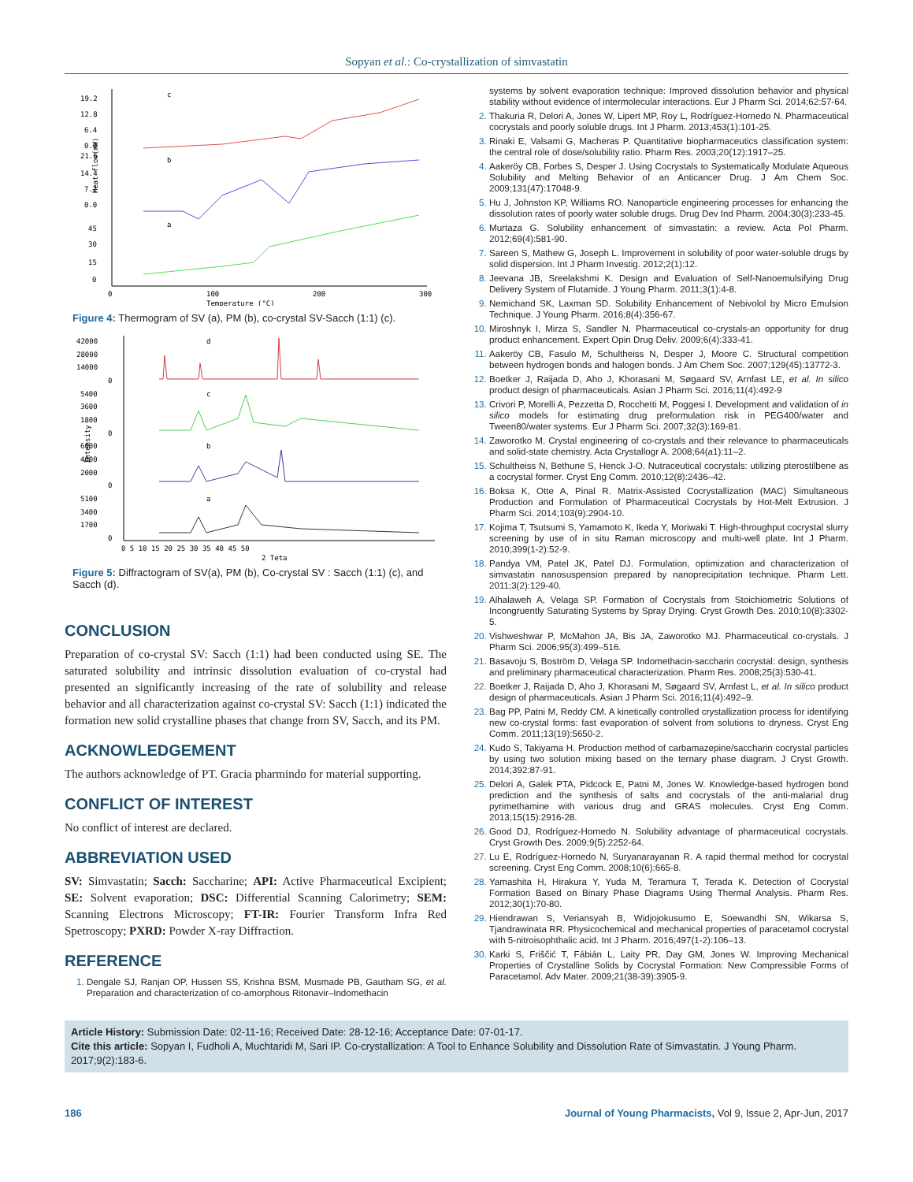Sopyan et al.: Co-crystallization of simvastatin
19.2
12.8
6.4
0.0
21.6
14.4
7.2
0.0
45
30
15
0
0
100
200
300
Temperature (°C)
Heat flow(mW)
c
b
a
Figure 4: Thermogram of SV (a), PM (b), co-crystal SV-Sacch (1:1) (c).
42000
28000
14000
0
5400
3600
1800
0
6000
4000
2000
0
5100
3400
1700
0
0 5 10 15 20 25 30 35 40 45 50
2 Teta
Intensity
d
c
b
a
Figure 5: Diffractogram of SV(a), PM (b), Co-crystal SV : Sacch (1:1) (c), and Sacch (d).
CONCLUSION
Preparation of co-crystal SV: Sacch (1:1) had been conducted using SE. The saturated solubility and intrinsic dissolution evaluation of co-crystal had presented an significantly increasing of the rate of solubility and release behavior and all characterization against co-crystal SV: Sacch (1:1) indicated the formation new solid crystalline phases that change from SV, Sacch, and its PM.
ACKNOWLEDGEMENT
The authors acknowledge of PT. Gracia pharmindo for material supporting.
CONFLICT OF INTEREST
No conflict of interest are declared.
ABBREVIATION USED
SV: Simvastatin; Sacch: Saccharine; API: Active Pharmaceutical Excipient; SE: Solvent evaporation; DSC: Differential Scanning Calorimetry; SEM: Scanning Electrons Microscopy; FT-IR: Fourier Transform Infra Red Spetroscopy; PXRD: Powder X-ray Diffraction.
REFERENCE
Dengale SJ, Ranjan OP, Hussen SS, Krishna BSM, Musmade PB, Gautham SG, et al. Preparation and characterization of co-amorphous Ritonavir–Indomethacin
systems by solvent evaporation technique: Improved dissolution behavior and physical stability without evidence of intermolecular interactions. Eur J Pharm Sci. 2014;62:57-64.
Thakuria R, Delori A, Jones W, Lipert MP, Roy L, Rodríguez-Hornedo N. Pharmaceutical cocrystals and poorly soluble drugs. Int J Pharm. 2013;453(1):101-25.
Rinaki E, Valsami G, Macheras P. Quantitative biopharmaceutics classification system: the central role of dose/solubility ratio. Pharm Res. 2003;20(12):1917–25.
Aakeröy CB, Forbes S, Desper J. Using Cocrystals to Systematically Modulate Aqueous Solubility and Melting Behavior of an Anticancer Drug. J Am Chem Soc. 2009;131(47):17048-9.
Hu J, Johnston KP, Williams RO. Nanoparticle engineering processes for enhancing the dissolution rates of poorly water soluble drugs. Drug Dev Ind Pharm. 2004;30(3):233-45.
Murtaza G. Solubility enhancement of simvastatin: a review. Acta Pol Pharm. 2012;69(4):581-90.
Sareen S, Mathew G, Joseph L. Improvement in solubility of poor water-soluble drugs by solid dispersion. Int J Pharm Investig. 2012;2(1):12.
Jeevana JB, Sreelakshmi K. Design and Evaluation of Self-Nanoemulsifying Drug Delivery System of Flutamide. J Young Pharm. 2011;3(1):4-8.
Nemichand SK, Laxman SD. Solubility Enhancement of Nebivolol by Micro Emulsion Technique. J Young Pharm. 2016;8(4):356-67.
Miroshnyk I, Mirza S, Sandler N. Pharmaceutical co-crystals-an opportunity for drug product enhancement. Expert Opin Drug Deliv. 2009;6(4):333-41.
Aakeröy CB, Fasulo M, Schultheiss N, Desper J, Moore C. Structural competition between hydrogen bonds and halogen bonds. J Am Chem Soc. 2007;129(45):13772-3.
Boetker J, Raijada D, Aho J, Khorasani M, Søgaard SV, Arnfast LE, et al. In silico product design of pharmaceuticals. Asian J Pharm Sci. 2016;11(4):492-9
Crivori P, Morelli A, Pezzetta D, Rocchetti M, Poggesi I. Development and validation of in silico models for estimating drug preformulation risk in PEG400/water and Tween80/water systems. Eur J Pharm Sci. 2007;32(3):169-81.
Zaworotko M. Crystal engineering of co-crystals and their relevance to pharmaceuticals and solid-state chemistry. Acta Crystallogr A. 2008;64(a1):11–2.
Schultheiss N, Bethune S, Henck J-O. Nutraceutical cocrystals: utilizing pterostilbene as a cocrystal former. Cryst Eng Comm. 2010;12(8):2436–42.
Boksa K, Otte A, Pinal R. Matrix-Assisted Cocrystallization (MAC) Simultaneous Production and Formulation of Pharmaceutical Cocrystals by Hot-Melt Extrusion. J Pharm Sci. 2014;103(9):2904-10.
Kojima T, Tsutsumi S, Yamamoto K, Ikeda Y, Moriwaki T. High-throughput cocrystal slurry screening by use of in situ Raman microscopy and multi-well plate. Int J Pharm. 2010;399(1-2):52-9.
Pandya VM, Patel JK, Patel DJ. Formulation, optimization and characterization of simvastatin nanosuspension prepared by nanoprecipitation technique. Pharm Lett. 2011;3(2):129-40.
Alhalaweh A, Velaga SP. Formation of Cocrystals from Stoichiometric Solutions of Incongruently Saturating Systems by Spray Drying. Cryst Growth Des. 2010;10(8):3302-5.
Vishweshwar P, McMahon JA, Bis JA, Zaworotko MJ. Pharmaceutical co-crystals. J Pharm Sci. 2006;95(3):499–516.
Basavoju S, Boström D, Velaga SP. Indomethacin-saccharin cocrystal: design, synthesis and preliminary pharmaceutical characterization. Pharm Res. 2008;25(3):530-41.
Boetker J, Raijada D, Aho J, Khorasani M, Søgaard SV, Arnfast L, et al. In silico product design of pharmaceuticals. Asian J Pharm Sci. 2016;11(4):492–9.
Bag PP, Patni M, Reddy CM. A kinetically controlled crystallization process for identifying new co-crystal forms: fast evaporation of solvent from solutions to dryness. Cryst Eng Comm. 2011;13(19):5650-2.
Kudo S, Takiyama H. Production method of carbamazepine/saccharin cocrystal particles by using two solution mixing based on the ternary phase diagram. J Cryst Growth. 2014;392:87-91.
Delori A, Galek PTA, Pidcock E, Patni M, Jones W. Knowledge-based hydrogen bond prediction and the synthesis of salts and cocrystals of the anti-malarial drug pyrimethamine with various drug and GRAS molecules. Cryst Eng Comm. 2013;15(15):2916-28.
Good DJ, Rodríguez-Hornedo N. Solubility advantage of pharmaceutical cocrystals. Cryst Growth Des. 2009;9(5):2252-64.
Lu E, Rodríguez-Hornedo N, Suryanarayanan R. A rapid thermal method for cocrystal screening. Cryst Eng Comm. 2008;10(6):665-8.
Yamashita H, Hirakura Y, Yuda M, Teramura T, Terada K. Detection of Cocrystal Formation Based on Binary Phase Diagrams Using Thermal Analysis. Pharm Res. 2012;30(1):70-80.
Hiendrawan S, Veriansyah B, Widjojokusumo E, Soewandhi SN, Wikarsa S, Tjandrawinata RR. Physicochemical and mechanical properties of paracetamol cocrystal with 5-nitroisophthalic acid. Int J Pharm. 2016;497(1-2):106–13.
Karki S, Friščić T, Fábián L, Laity PR, Day GM, Jones W. Improving Mechanical Properties of Crystalline Solids by Cocrystal Formation: New Compressible Forms of Paracetamol. Adv Mater. 2009;21(38-39):3905-9.
Article History: Submission Date: 02-11-16; Received Date: 28-12-16; Acceptance Date: 07-01-17.
Cite this article: Sopyan I, Fudholi A, Muchtaridi M, Sari IP. Co-crystallization: A Tool to Enhance Solubility and Dissolution Rate of Simvastatin. J Young Pharm. 2017;9(2):183-6.
186 Journal of Young Pharmacists, Vol 9, Issue 2, Apr-Jun, 2017